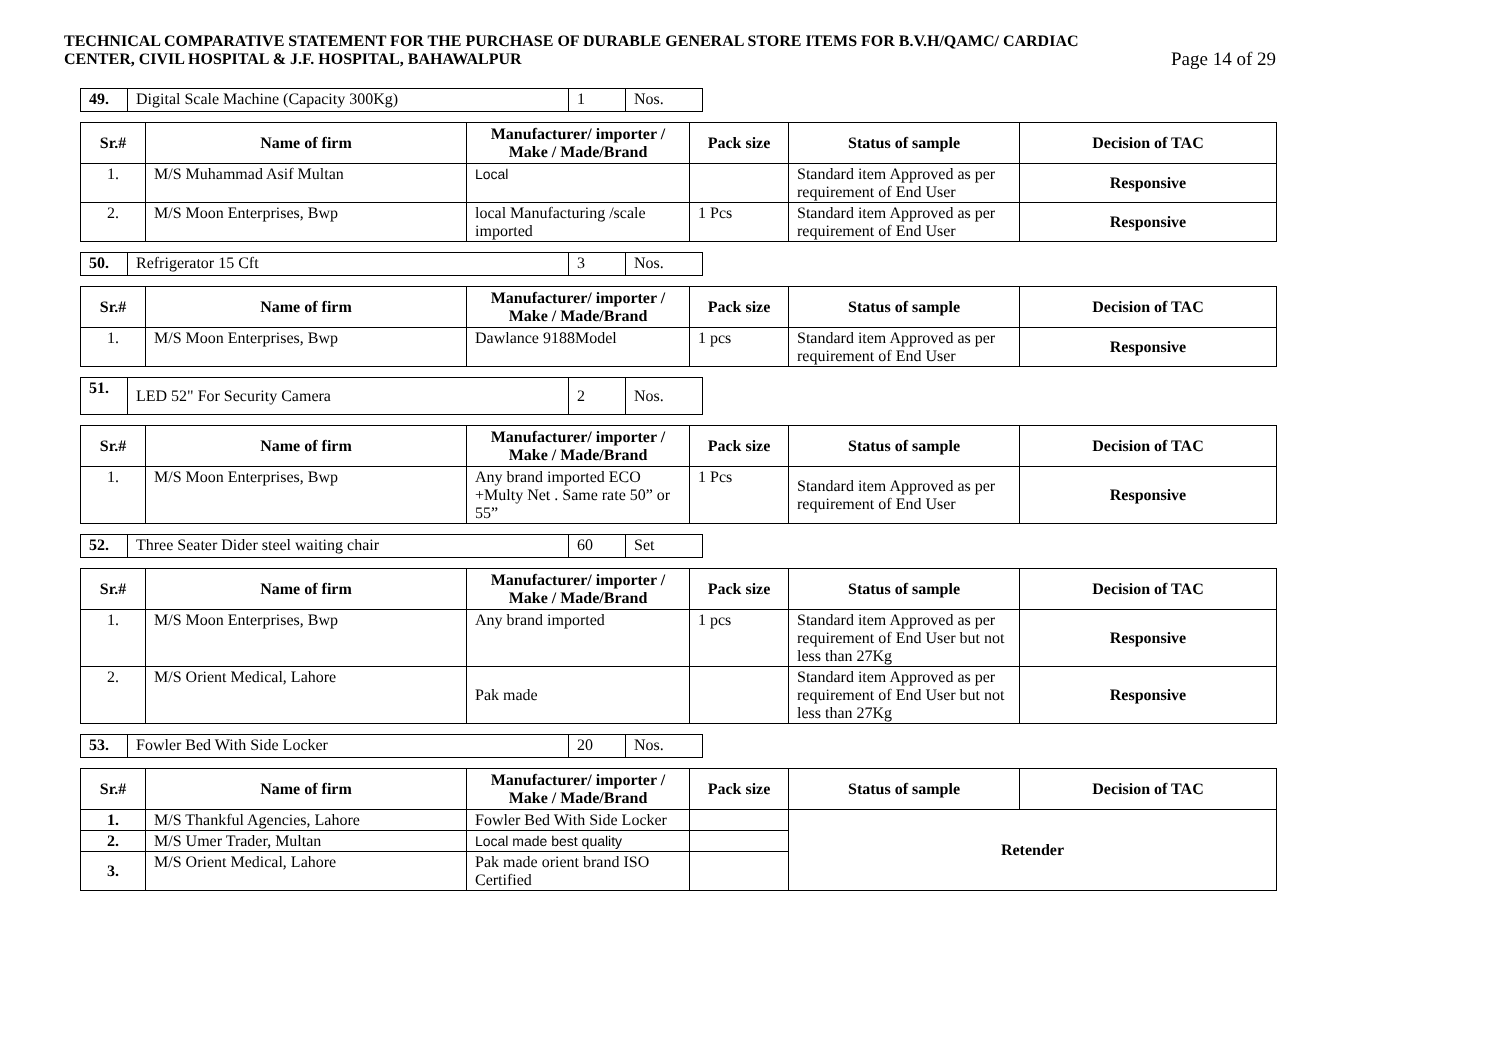TECHNICAL COMPARATIVE STATEMENT FOR THE PURCHASE OF DURABLE GENERAL STORE ITEMS FOR B.V.H/QAMC/ CARDIAC
CENTER, CIVIL HOSPITAL & J.F. HOSPITAL, BAHAWALPUR
Page 14 of 29
| 49. | Digital Scale Machine (Capacity 300Kg) | 1 | Nos. |
| Sr.# | Name of firm | Manufacturer/ importer / Make / Made/Brand | Pack size | Status of sample | Decision of TAC |
| --- | --- | --- | --- | --- | --- |
| 1. | M/S Muhammad Asif Multan | Local | | Standard item Approved as per requirement of End User | Responsive |
| 2. | M/S Moon Enterprises, Bwp | local Manufacturing /scale imported | 1 Pcs | Standard item Approved as per requirement of End User | Responsive |
| 50. | Refrigerator 15 Cft | 3 | Nos. |
| Sr.# | Name of firm | Manufacturer/ importer / Make / Made/Brand | Pack size | Status of sample | Decision of TAC |
| --- | --- | --- | --- | --- | --- |
| 1. | M/S Moon Enterprises, Bwp | Dawlance 9188Model | 1 pcs | Standard item Approved as per requirement of End User | Responsive |
| 51. | LED 52" For Security Camera | 2 | Nos. |
| Sr.# | Name of firm | Manufacturer/ importer / Make / Made/Brand | Pack size | Status of sample | Decision of TAC |
| --- | --- | --- | --- | --- | --- |
| 1. | M/S Moon Enterprises, Bwp | Any brand imported ECO +Multy Net . Same rate 50” or 55” | 1 Pcs | Standard item Approved as per requirement of End User | Responsive |
| 52. | Three Seater Dider steel waiting chair | 60 | Set |
| Sr.# | Name of firm | Manufacturer/ importer / Make / Made/Brand | Pack size | Status of sample | Decision of TAC |
| --- | --- | --- | --- | --- | --- |
| 1. | M/S Moon Enterprises, Bwp | Any brand imported | 1 pcs | Standard item Approved as per requirement of End User but not less than 27Kg | Responsive |
| 2. | M/S Orient Medical, Lahore | Pak made | | Standard item Approved as per requirement of End User but not less than 27Kg | Responsive |
| 53. | Fowler Bed With Side Locker | 20 | Nos. |
| Sr.# | Name of firm | Manufacturer/ importer / Make / Made/Brand | Pack size | Status of sample | Decision of TAC |
| --- | --- | --- | --- | --- | --- |
| 1. | M/S Thankful Agencies, Lahore | Fowler Bed With Side Locker | | Retender | |
| 2. | M/S Umer Trader, Multan | Local made best quality | | | |
| 3. | M/S Orient Medical, Lahore | Pak made orient brand ISO Certified | | | |